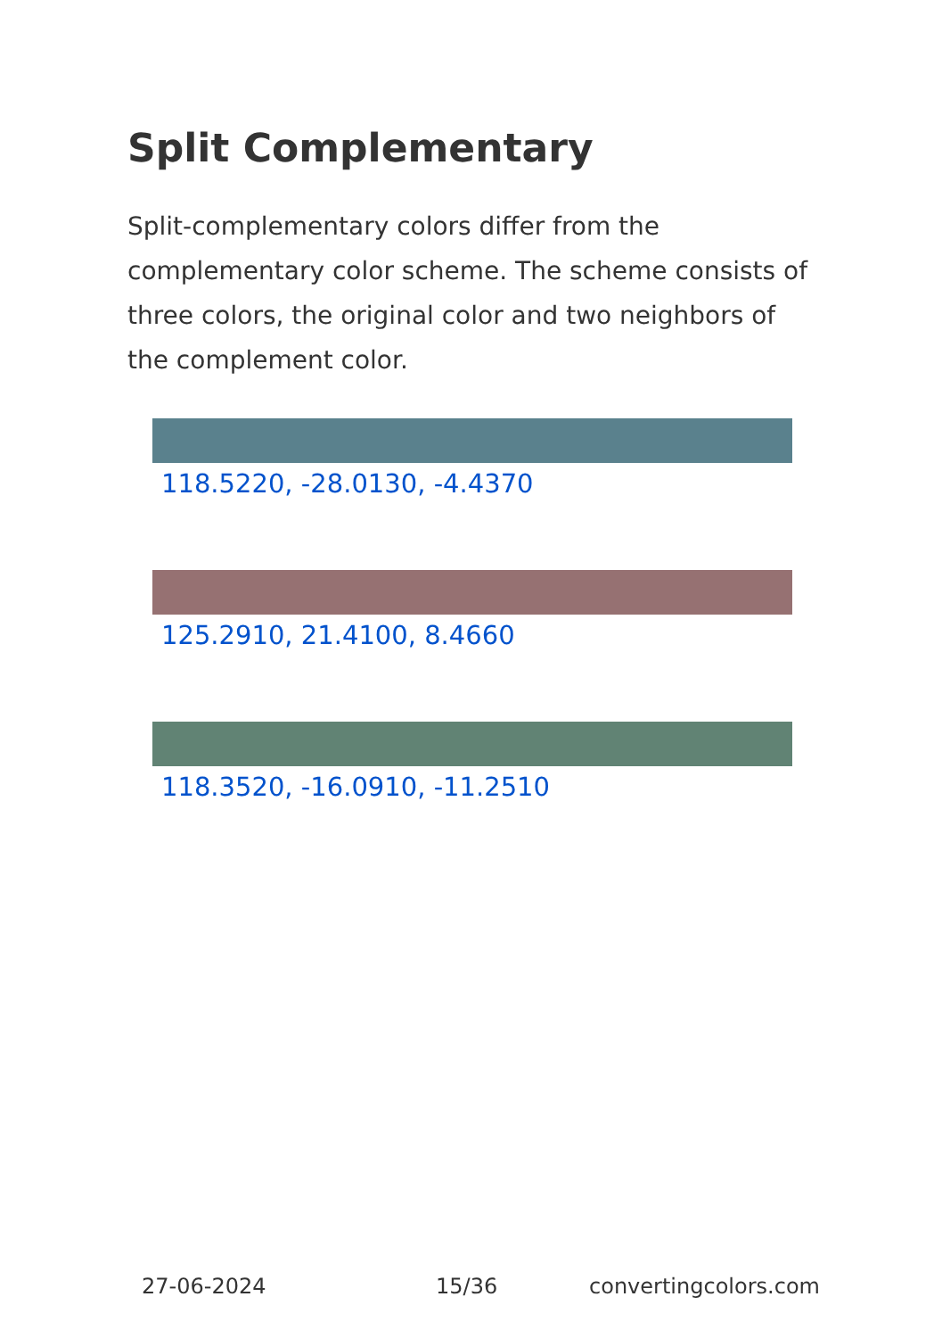Split Complementary
Split-complementary colors differ from the complementary color scheme. The scheme consists of three colors, the original color and two neighbors of the complement color.
118.5220, -28.0130, -4.4370
125.2910, 21.4100, 8.4660
118.3520, -16.0910, -11.2510
27-06-2024 15/36 convertingcolors.com